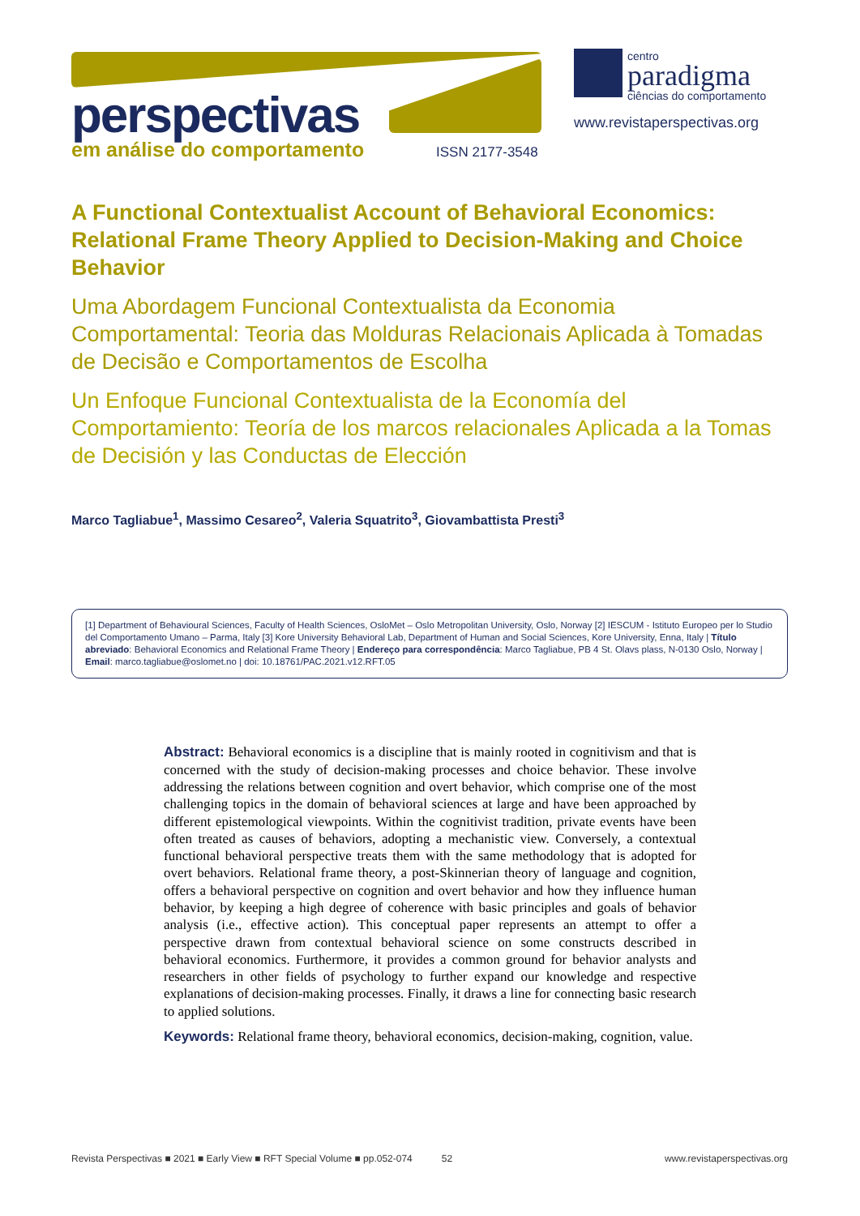perspectivas em análise do comportamento ISSN 2177-3548
centro
paradigma
ciências do comportamento
www.revistaperspectivas.org
A Functional Contextualist Account of Behavioral Economics: Relational Frame Theory Applied to Decision-Making and Choice Behavior
Uma Abordagem Funcional Contextualista da Economia Comportamental: Teoria das Molduras Relacionais Aplicada à Tomadas de Decisão e Comportamentos de Escolha
Un Enfoque Funcional Contextualista de la Economía del Comportamiento: Teoría de los marcos relacionales Aplicada a la Tomas de Decisión y las Conductas de Elección
Marco Tagliabue<sup>1</sup>, Massimo Cesareo<sup>2</sup>, Valeria Squatrito<sup>3</sup>, Giovambattista Presti<sup>3</sup>
[1] Department of Behavioural Sciences, Faculty of Health Sciences, OsloMet – Oslo Metropolitan University, Oslo, Norway [2] IESCUM - Istituto Europeo per lo Studio del Comportamento Umano – Parma, Italy [3] Kore University Behavioral Lab, Department of Human and Social Sciences, Kore University, Enna, Italy | Título abreviado: Behavioral Economics and Relational Frame Theory | Endereço para correspondência: Marco Tagliabue, PB 4 St. Olavs plass, N-0130 Oslo, Norway | Email: marco.tagliabue@oslomet.no | doi: 10.18761/PAC.2021.v12.RFT.05
Abstract: Behavioral economics is a discipline that is mainly rooted in cognitivism and that is concerned with the study of decision-making processes and choice behavior. These involve addressing the relations between cognition and overt behavior, which comprise one of the most challenging topics in the domain of behavioral sciences at large and have been approached by different epistemological viewpoints. Within the cognitivist tradition, private events have been often treated as causes of behaviors, adopting a mechanistic view. Conversely, a contextual functional behavioral perspective treats them with the same methodology that is adopted for overt behaviors. Relational frame theory, a post-Skinnerian theory of language and cognition, offers a behavioral perspective on cognition and overt behavior and how they influence human behavior, by keeping a high degree of coherence with basic principles and goals of behavior analysis (i.e., effective action). This conceptual paper represents an attempt to offer a perspective drawn from contextual behavioral science on some constructs described in behavioral economics. Furthermore, it provides a common ground for behavior analysts and researchers in other fields of psychology to further expand our knowledge and respective explanations of decision-making processes. Finally, it draws a line for connecting basic research to applied solutions.
Keywords: Relational frame theory, behavioral economics, decision-making, cognition, value.
Revista Perspectivas ■ 2021 ■ Early View ■ RFT Special Volume ■ pp.052-074 52 www.revistaperspectivas.org